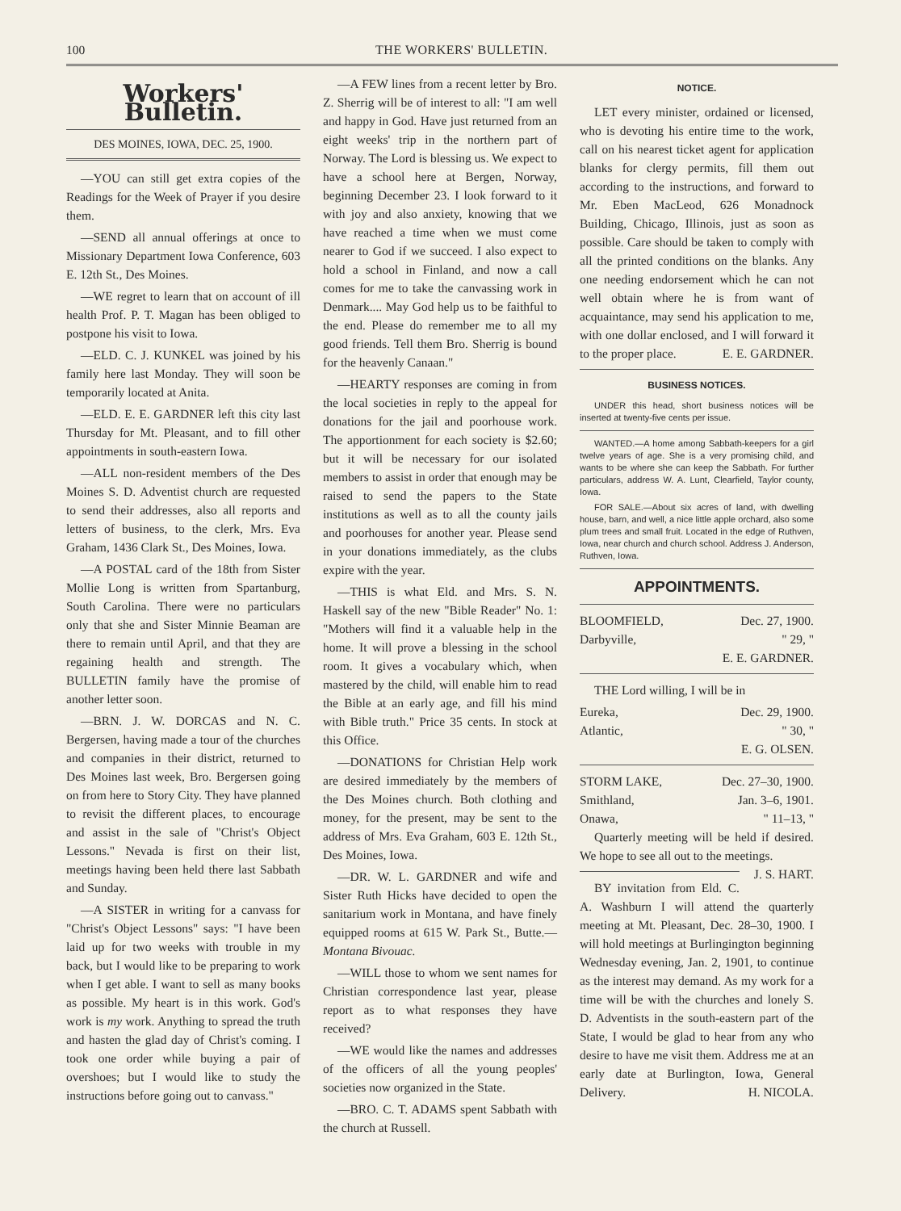100 THE WORKERS' BULLETIN.
Workers' Bulletin.
DES MOINES, IOWA, DEC. 25, 1900.
—YOU can still get extra copies of the Readings for the Week of Prayer if you desire them.
—SEND all annual offerings at once to Missionary Department Iowa Conference, 603 E. 12th St., Des Moines.
—WE regret to learn that on account of ill health Prof. P. T. Magan has been obliged to postpone his visit to Iowa.
—ELD. C. J. KUNKEL was joined by his family here last Monday. They will soon be temporarily located at Anita.
—ELD. E. E. GARDNER left this city last Thursday for Mt. Pleasant, and to fill other appointments in south-eastern Iowa.
—ALL non-resident members of the Des Moines S. D. Adventist church are requested to send their addresses, also all reports and letters of business, to the clerk, Mrs. Eva Graham, 1436 Clark St., Des Moines, Iowa.
—A POSTAL card of the 18th from Sister Mollie Long is written from Spartanburg, South Carolina. There were no particulars only that she and Sister Minnie Beaman are there to remain until April, and that they are regaining health and strength. The BULLETIN family have the promise of another letter soon.
—BRN. J. W. DORCAS and N. C. Bergersen, having made a tour of the churches and companies in their district, returned to Des Moines last week, Bro. Bergersen going on from here to Story City. They have planned to revisit the different places, to encourage and assist in the sale of "Christ's Object Lessons." Nevada is first on their list, meetings having been held there last Sabbath and Sunday.
—A SISTER in writing for a canvass for "Christ's Object Lessons" says: "I have been laid up for two weeks with trouble in my back, but I would like to be preparing to work when I get able. I want to sell as many books as possible. My heart is in this work. God's work is my work. Anything to spread the truth and hasten the glad day of Christ's coming. I took one order while buying a pair of overshoes; but I would like to study the instructions before going out to canvass."
—A FEW lines from a recent letter by Bro. Z. Sherrig will be of interest to all: "I am well and happy in God. Have just returned from an eight weeks' trip in the northern part of Norway. The Lord is blessing us. We expect to have a school here at Bergen, Norway, beginning December 23. I look forward to it with joy and also anxiety, knowing that we have reached a time when we must come nearer to God if we succeed. I also expect to hold a school in Finland, and now a call comes for me to take the canvassing work in Denmark.... May God help us to be faithful to the end. Please do remember me to all my good friends. Tell them Bro. Sherrig is bound for the heavenly Canaan."
—HEARTY responses are coming in from the local societies in reply to the appeal for donations for the jail and poorhouse work. The apportionment for each society is $2.60; but it will be necessary for our isolated members to assist in order that enough may be raised to send the papers to the State institutions as well as to all the county jails and poorhouses for another year. Please send in your donations immediately, as the clubs expire with the year.
—THIS is what Eld. and Mrs. S. N. Haskell say of the new "Bible Reader" No. 1: "Mothers will find it a valuable help in the home. It will prove a blessing in the school room. It gives a vocabulary which, when mastered by the child, will enable him to read the Bible at an early age, and fill his mind with Bible truth." Price 35 cents. In stock at this Office.
—DONATIONS for Christian Help work are desired immediately by the members of the Des Moines church. Both clothing and money, for the present, may be sent to the address of Mrs. Eva Graham, 603 E. 12th St., Des Moines, Iowa.
—DR. W. L. GARDNER and wife and Sister Ruth Hicks have decided to open the sanitarium work in Montana, and have finely equipped rooms at 615 W. Park St., Butte.—Montana Bivouac.
—WILL those to whom we sent names for Christian correspondence last year, please report as to what responses they have received?
—WE would like the names and addresses of the officers of all the young peoples' societies now organized in the State.
—BRO. C. T. ADAMS spent Sabbath with the church at Russell.
NOTICE.
LET every minister, ordained or licensed, who is devoting his entire time to the work, call on his nearest ticket agent for application blanks for clergy permits, fill them out according to the instructions, and forward to Mr. Eben MacLeod, 626 Monadnock Building, Chicago, Illinois, just as soon as possible. Care should be taken to comply with all the printed conditions on the blanks. Any one needing endorsement which he can not well obtain where he is from want of acquaintance, may send his application to me, with one dollar enclosed, and I will forward it to the proper place. E. E. GARDNER.
BUSINESS NOTICES.
UNDER this head, short business notices will be inserted at twenty-five cents per issue.
WANTED.—A home among Sabbath-keepers for a girl twelve years of age. She is a very promising child, and wants to be where she can keep the Sabbath. For further particulars, address W. A. Lunt, Clearfield, Taylor county, Iowa.
FOR SALE.—About six acres of land, with dwelling house, barn, and well, a nice little apple orchard, also some plum trees and small fruit. Located in the edge of Ruthven, Iowa, near church and church school. Address J. Anderson, Ruthven, Iowa.
APPOINTMENTS.
BLOOMFIELD, Dec. 27, 1900.
Darbyville, " 29, "
E. E. GARDNER.
THE Lord willing, I will be in
Eureka, Dec. 29, 1900.
Atlantic, " 30, "
E. G. OLSEN.
STORM LAKE, Dec. 27–30, 1900.
Smithland, Jan. 3–6, 1901.
Onawa, " 11–13, "
Quarterly meeting will be held if desired. We hope to see all out to the meetings. J. S. HART.
BY invitation from Eld. C. A. Washburn I will attend the quarterly meeting at Mt. Pleasant, Dec. 28–30, 1900. I will hold meetings at Burlingington beginning Wednesday evening, Jan. 2, 1901, to continue as the interest may demand. As my work for a time will be with the churches and lonely S. D. Adventists in the south-eastern part of the State, I would be glad to hear from any who desire to have me visit them. Address me at an early date at Burlington, Iowa, General Delivery. H. NICOLA.